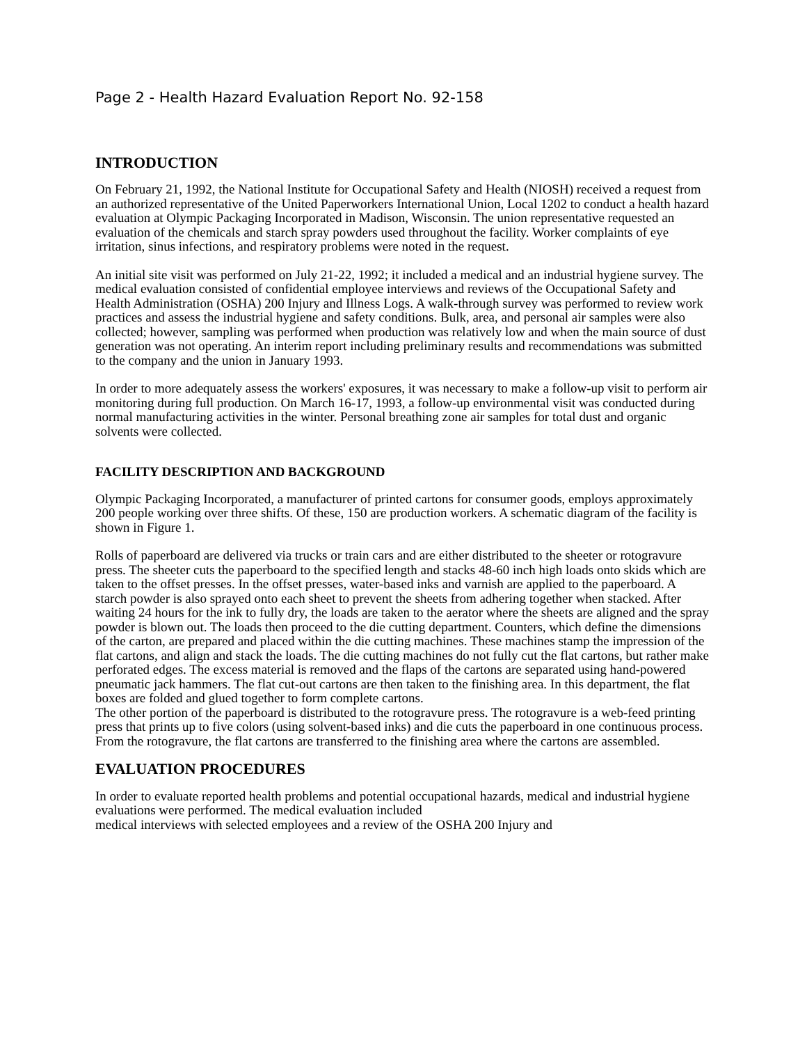Page 2 - Health Hazard Evaluation Report No. 92-158
INTRODUCTION
On February 21, 1992, the National Institute for Occupational Safety and Health (NIOSH) received a request from an authorized representative of the United Paperworkers International Union, Local 1202 to conduct a health hazard evaluation at Olympic Packaging Incorporated in Madison, Wisconsin. The union representative requested an evaluation of the chemicals and starch spray powders used throughout the facility. Worker complaints of eye irritation, sinus infections, and respiratory problems were noted in the request.
An initial site visit was performed on July 21-22, 1992; it included a medical and an industrial hygiene survey. The medical evaluation consisted of confidential employee interviews and reviews of the Occupational Safety and Health Administration (OSHA) 200 Injury and Illness Logs. A walk-through survey was performed to review work practices and assess the industrial hygiene and safety conditions. Bulk, area, and personal air samples were also collected; however, sampling was performed when production was relatively low and when the main source of dust generation was not operating. An interim report including preliminary results and recommendations was submitted to the company and the union in January 1993.
In order to more adequately assess the workers' exposures, it was necessary to make a follow-up visit to perform air monitoring during full production. On March 16-17, 1993, a follow-up environmental visit was conducted during normal manufacturing activities in the winter. Personal breathing zone air samples for total dust and organic solvents were collected.
FACILITY DESCRIPTION AND BACKGROUND
Olympic Packaging Incorporated, a manufacturer of printed cartons for consumer goods, employs approximately 200 people working over three shifts. Of these, 150 are production workers. A schematic diagram of the facility is shown in Figure 1.
Rolls of paperboard are delivered via trucks or train cars and are either distributed to the sheeter or rotogravure press. The sheeter cuts the paperboard to the specified length and stacks 48-60 inch high loads onto skids which are taken to the offset presses. In the offset presses, water-based inks and varnish are applied to the paperboard. A starch powder is also sprayed onto each sheet to prevent the sheets from adhering together when stacked. After waiting 24 hours for the ink to fully dry, the loads are taken to the aerator where the sheets are aligned and the spray powder is blown out. The loads then proceed to the die cutting department. Counters, which define the dimensions of the carton, are prepared and placed within the die cutting machines. These machines stamp the impression of the flat cartons, and align and stack the loads. The die cutting machines do not fully cut the flat cartons, but rather make perforated edges. The excess material is removed and the flaps of the cartons are separated using hand-powered pneumatic jack hammers. The flat cut-out cartons are then taken to the finishing area. In this department, the flat boxes are folded and glued together to form complete cartons.
The other portion of the paperboard is distributed to the rotogravure press. The rotogravure is a web-feed printing press that prints up to five colors (using solvent-based inks) and die cuts the paperboard in one continuous process. From the rotogravure, the flat cartons are transferred to the finishing area where the cartons are assembled.
EVALUATION PROCEDURES
In order to evaluate reported health problems and potential occupational hazards, medical and industrial hygiene evaluations were performed. The medical evaluation included
medical interviews with selected employees and a review of the OSHA 200 Injury and